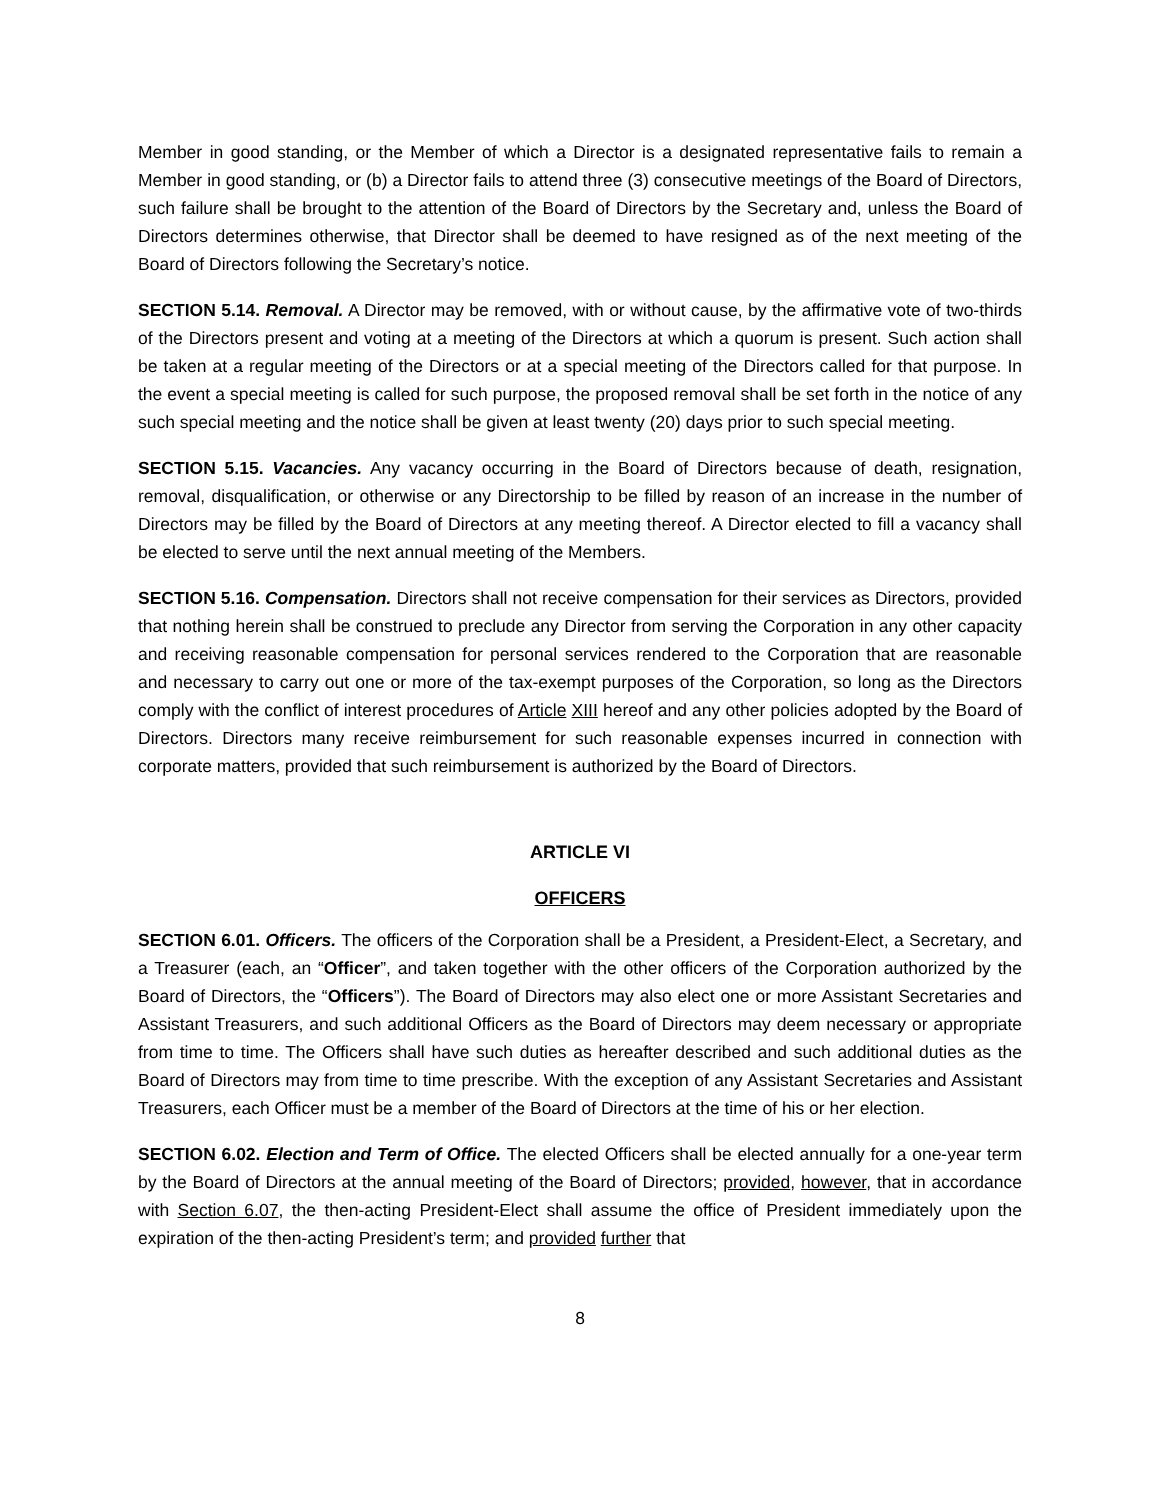Member in good standing, or the Member of which a Director is a designated representative fails to remain a Member in good standing, or (b) a Director fails to attend three (3) consecutive meetings of the Board of Directors, such failure shall be brought to the attention of the Board of Directors by the Secretary and, unless the Board of Directors determines otherwise, that Director shall be deemed to have resigned as of the next meeting of the Board of Directors following the Secretary’s notice.
SECTION 5.14. Removal. A Director may be removed, with or without cause, by the affirmative vote of two-thirds of the Directors present and voting at a meeting of the Directors at which a quorum is present. Such action shall be taken at a regular meeting of the Directors or at a special meeting of the Directors called for that purpose. In the event a special meeting is called for such purpose, the proposed removal shall be set forth in the notice of any such special meeting and the notice shall be given at least twenty (20) days prior to such special meeting.
SECTION 5.15. Vacancies. Any vacancy occurring in the Board of Directors because of death, resignation, removal, disqualification, or otherwise or any Directorship to be filled by reason of an increase in the number of Directors may be filled by the Board of Directors at any meeting thereof. A Director elected to fill a vacancy shall be elected to serve until the next annual meeting of the Members.
SECTION 5.16. Compensation. Directors shall not receive compensation for their services as Directors, provided that nothing herein shall be construed to preclude any Director from serving the Corporation in any other capacity and receiving reasonable compensation for personal services rendered to the Corporation that are reasonable and necessary to carry out one or more of the tax-exempt purposes of the Corporation, so long as the Directors comply with the conflict of interest procedures of Article XIII hereof and any other policies adopted by the Board of Directors. Directors many receive reimbursement for such reasonable expenses incurred in connection with corporate matters, provided that such reimbursement is authorized by the Board of Directors.
ARTICLE VI
OFFICERS
SECTION 6.01. Officers. The officers of the Corporation shall be a President, a President-Elect, a Secretary, and a Treasurer (each, an “Officer”, and taken together with the other officers of the Corporation authorized by the Board of Directors, the “Officers”). The Board of Directors may also elect one or more Assistant Secretaries and Assistant Treasurers, and such additional Officers as the Board of Directors may deem necessary or appropriate from time to time. The Officers shall have such duties as hereafter described and such additional duties as the Board of Directors may from time to time prescribe. With the exception of any Assistant Secretaries and Assistant Treasurers, each Officer must be a member of the Board of Directors at the time of his or her election.
SECTION 6.02. Election and Term of Office. The elected Officers shall be elected annually for a one-year term by the Board of Directors at the annual meeting of the Board of Directors; provided, however, that in accordance with Section 6.07, the then-acting President-Elect shall assume the office of President immediately upon the expiration of the then-acting President’s term; and provided further that
8